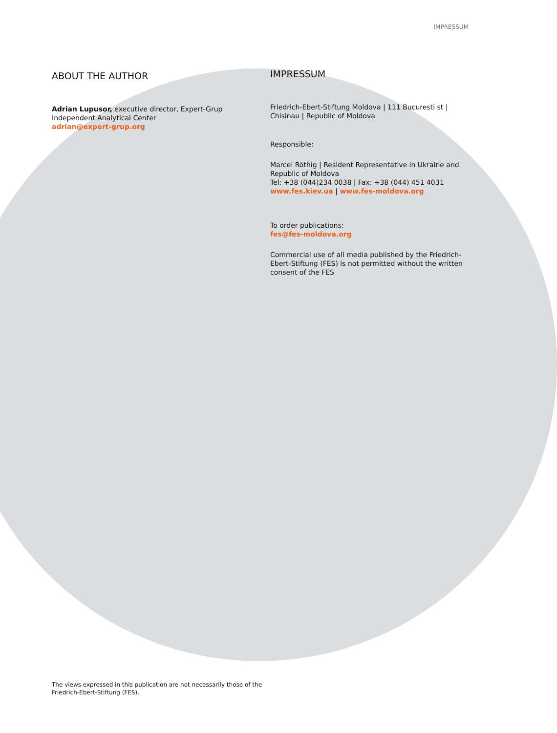IMPRESSUM
ABOUT THE AUTHOR
Adrian Lupusor, executive director, Expert-Grup Independent Analytical Center
adrian@expert-grup.org
IMPRESSUM
Friedrich-Ebert-Stiftung Moldova | 111 Bucuresti st | Chisinau | Republic of Moldova
Responsible:
Marcel Röthig | Resident Representative in Ukraine and Republic of Moldova
Tel: +38 (044)234 0038 | Fax: +38 (044) 451 4031
www.fes.kiev.ua | www.fes-moldova.org
To order publications:
fes@fes-moldova.org
Commercial use of all media published by the Friedrich-Ebert-Stiftung (FES) is not permitted without the written consent of the FES
The views expressed in this publication are not necessarily those of the
Friedrich-Ebert-Stiftung (FES).